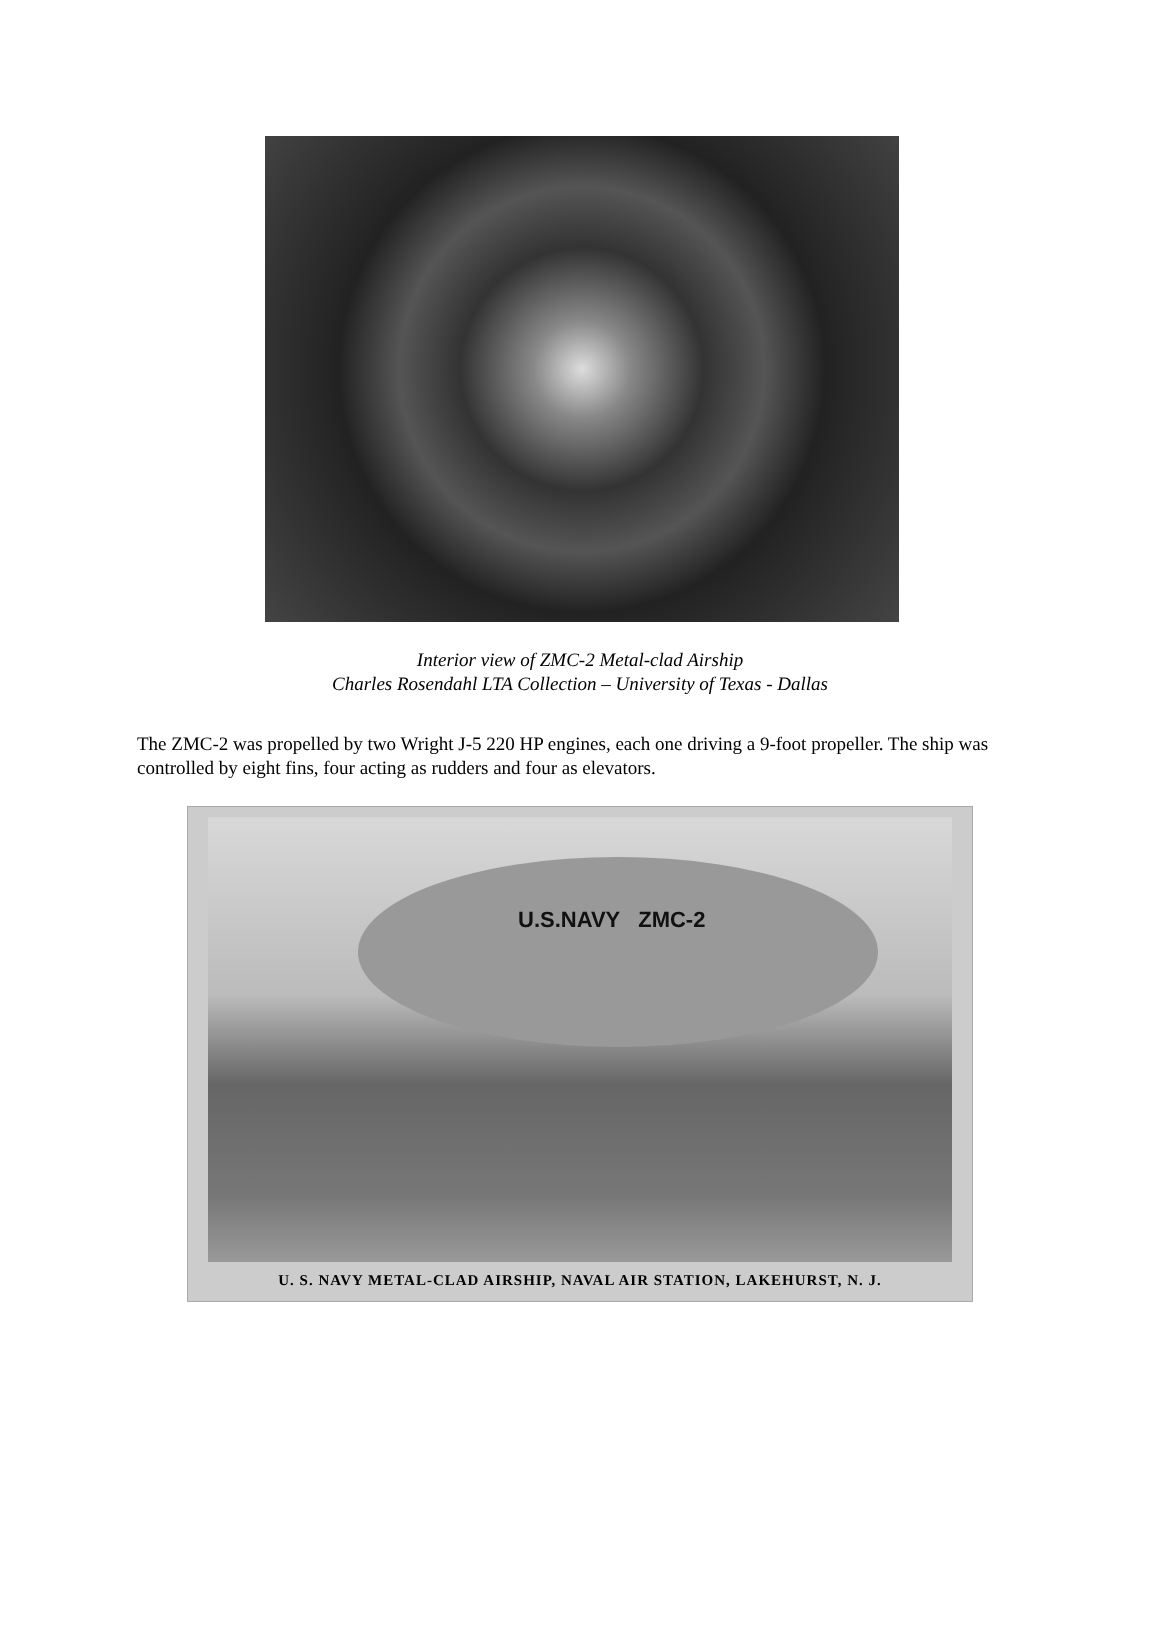Interior view of ZMC-2 Metal-clad Airship
Charles Rosendahl LTA Collection – University of Texas - Dallas
The ZMC-2 was propelled by two Wright J-5 220 HP engines, each one driving a 9-foot propeller. The ship was controlled by eight fins, four acting as rudders and four as elevators.
U.S.NAVY ZMC-2
U. S. NAVY METAL-CLAD AIRSHIP, NAVAL AIR STATION, LAKEHURST, N. J.